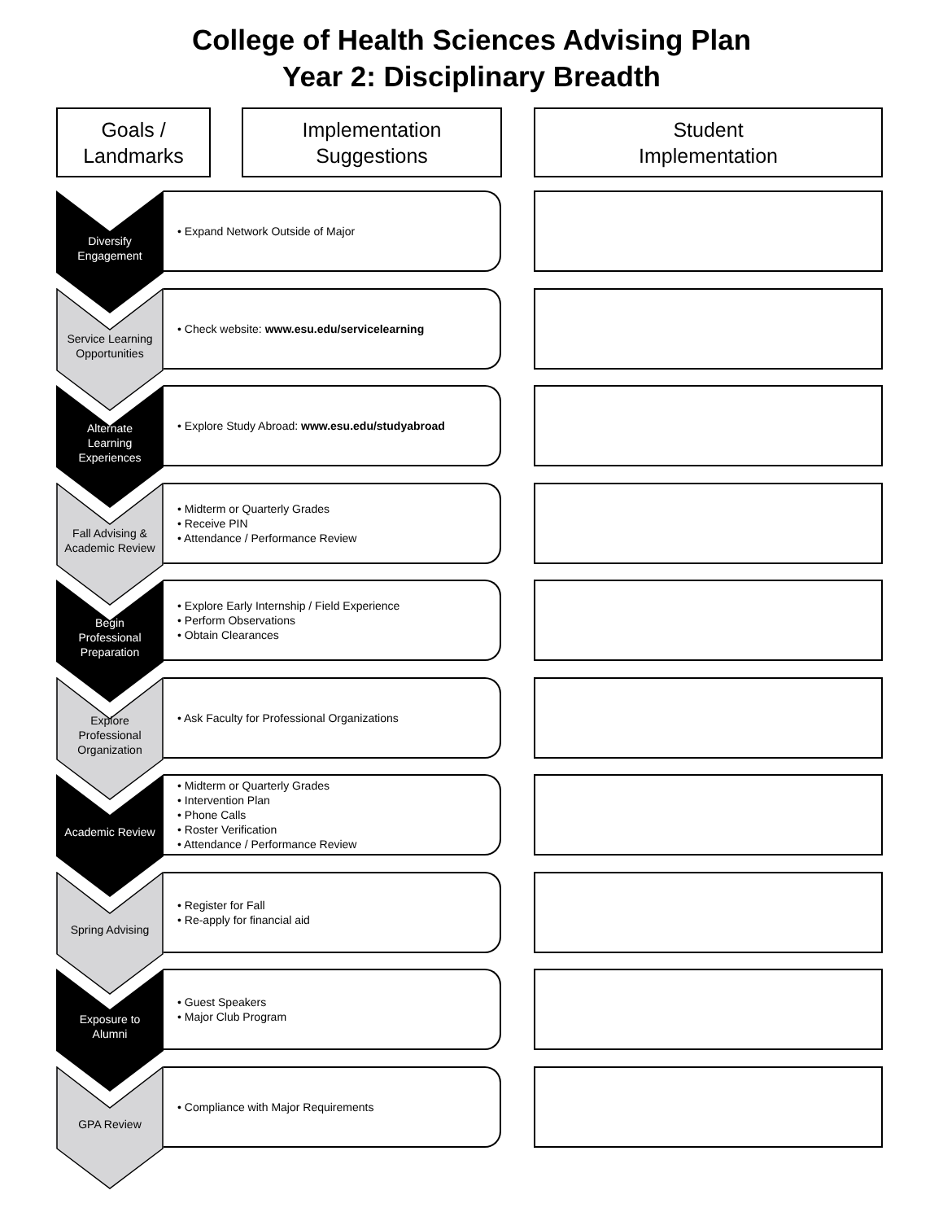College of Health Sciences Advising Plan
Year 2: Disciplinary Breadth
Goals /
Landmarks
Implementation
Suggestions
Student
Implementation
Diversify
Engagement
• Expand Network Outside of Major
Service Learning
Opportunities
• Check website: www.esu.edu/servicelearning
Alternate
Learning
Experiences
• Explore Study Abroad: www.esu.edu/studyabroad
Fall Advising &
Academic Review
• Midterm or Quarterly Grades
• Receive PIN
• Attendance / Performance Review
Begin
Professional
Preparation
• Explore Early Internship / Field Experience
• Perform Observations
• Obtain Clearances
Explore
Professional
Organization
• Ask Faculty for Professional Organizations
Academic Review
• Midterm or Quarterly Grades
• Intervention Plan
• Phone Calls
• Roster Verification
• Attendance / Performance Review
Spring Advising
• Register for Fall
• Re-apply for financial aid
Exposure to
Alumni
• Guest Speakers
• Major Club Program
GPA Review
• Compliance with Major Requirements